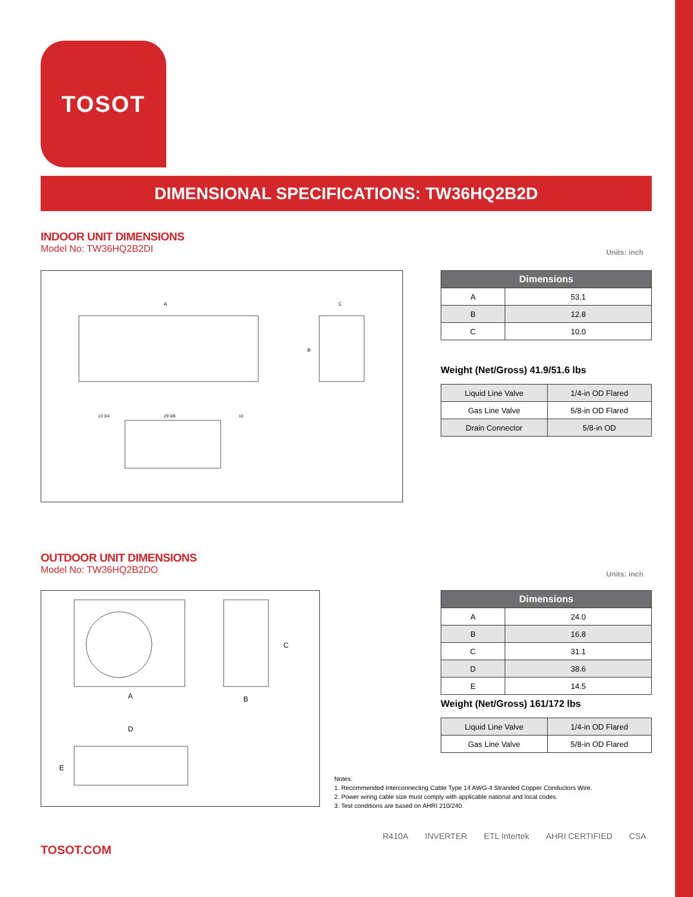TOSOT
DIMENSIONAL SPECIFICATIONS: TW36HQ2B2D
INDOOR UNIT DIMENSIONS
Model No: TW36HQ2B2DI
Units: inch
A
C
B
13 3/4
29 3/8
10
| Dimensions | |
| --- | --- |
| A | 53.1 |
| B | 12.8 |
| C | 10.0 |
Weight (Net/Gross) 41.9/51.6 lbs
| Liquid Line Valve | 1/4-in OD Flared |
| Gas Line Valve | 5/8-in OD Flared |
| Drain Connector | 5/8-in OD |
OUTDOOR UNIT DIMENSIONS
Model No: TW36HQ2B2DO
Units: inch
A
B
C
D
E
| Dimensions | |
| --- | --- |
| A | 24.0 |
| B | 16.8 |
| C | 31.1 |
| D | 38.6 |
| E | 14.5 |
Weight (Net/Gross) 161/172 lbs
| Liquid Line Valve | 1/4-in OD Flared |
| Gas Line Valve | 5/8-in OD Flared |
Notes:
1. Recommended Interconnecting Cable Type 14 AWG-4 Stranded Copper Conductors Wire.
2. Power wiring cable size must comply with applicable national and local codes.
3. Test conditions are based on AHRI 210/240.
TOSOT.COM
R410A INVERTER ETL Intertek AHRI CERTIFIED CSA